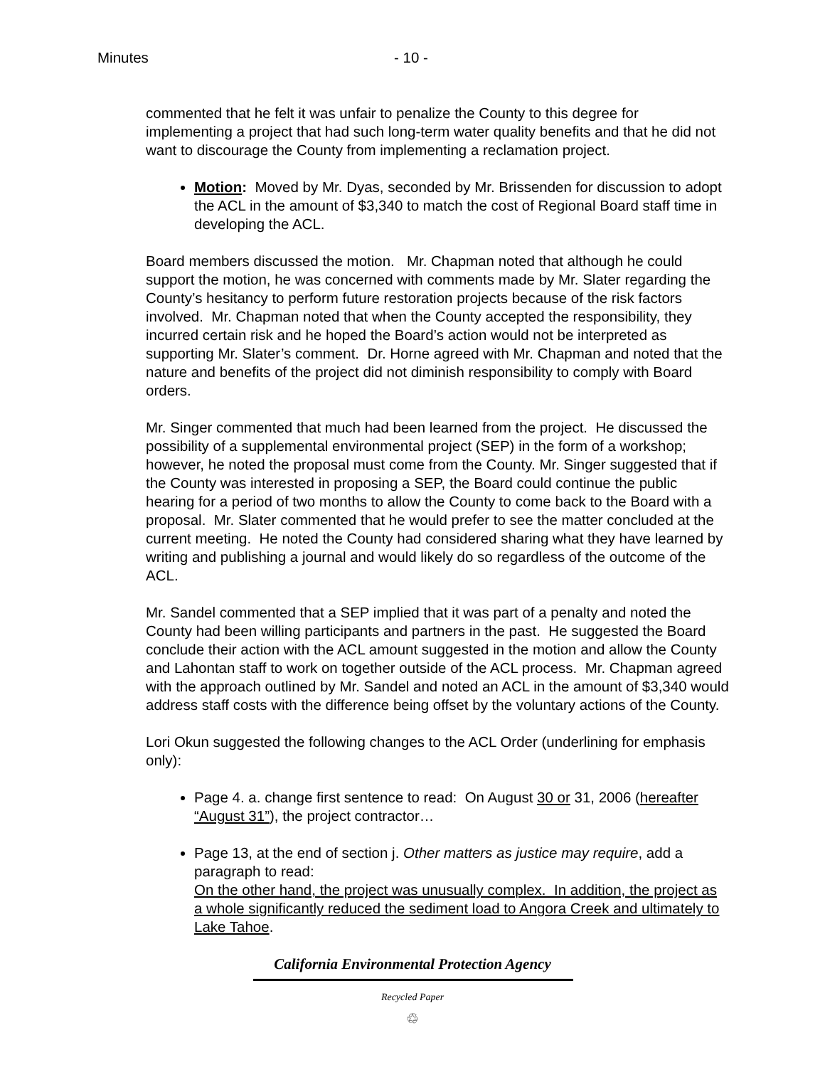Minutes - 10 -
commented that he felt it was unfair to penalize the County to this degree for implementing a project that had such long-term water quality benefits and that he did not want to discourage the County from implementing a reclamation project.
Motion: Moved by Mr. Dyas, seconded by Mr. Brissenden for discussion to adopt the ACL in the amount of $3,340 to match the cost of Regional Board staff time in developing the ACL.
Board members discussed the motion. Mr. Chapman noted that although he could support the motion, he was concerned with comments made by Mr. Slater regarding the County’s hesitancy to perform future restoration projects because of the risk factors involved. Mr. Chapman noted that when the County accepted the responsibility, they incurred certain risk and he hoped the Board’s action would not be interpreted as supporting Mr. Slater’s comment. Dr. Horne agreed with Mr. Chapman and noted that the nature and benefits of the project did not diminish responsibility to comply with Board orders.
Mr. Singer commented that much had been learned from the project. He discussed the possibility of a supplemental environmental project (SEP) in the form of a workshop; however, he noted the proposal must come from the County. Mr. Singer suggested that if the County was interested in proposing a SEP, the Board could continue the public hearing for a period of two months to allow the County to come back to the Board with a proposal. Mr. Slater commented that he would prefer to see the matter concluded at the current meeting. He noted the County had considered sharing what they have learned by writing and publishing a journal and would likely do so regardless of the outcome of the ACL.
Mr. Sandel commented that a SEP implied that it was part of a penalty and noted the County had been willing participants and partners in the past. He suggested the Board conclude their action with the ACL amount suggested in the motion and allow the County and Lahontan staff to work on together outside of the ACL process. Mr. Chapman agreed with the approach outlined by Mr. Sandel and noted an ACL in the amount of $3,340 would address staff costs with the difference being offset by the voluntary actions of the County.
Lori Okun suggested the following changes to the ACL Order (underlining for emphasis only):
Page 4. a. change first sentence to read: On August 30 or 31, 2006 (hereafter “August 31”), the project contractor…
Page 13, at the end of section j. Other matters as justice may require, add a paragraph to read:
On the other hand, the project was unusually complex. In addition, the project as a whole significantly reduced the sediment load to Angora Creek and ultimately to Lake Tahoe.
California Environmental Protection Agency
Recycled Paper
♲